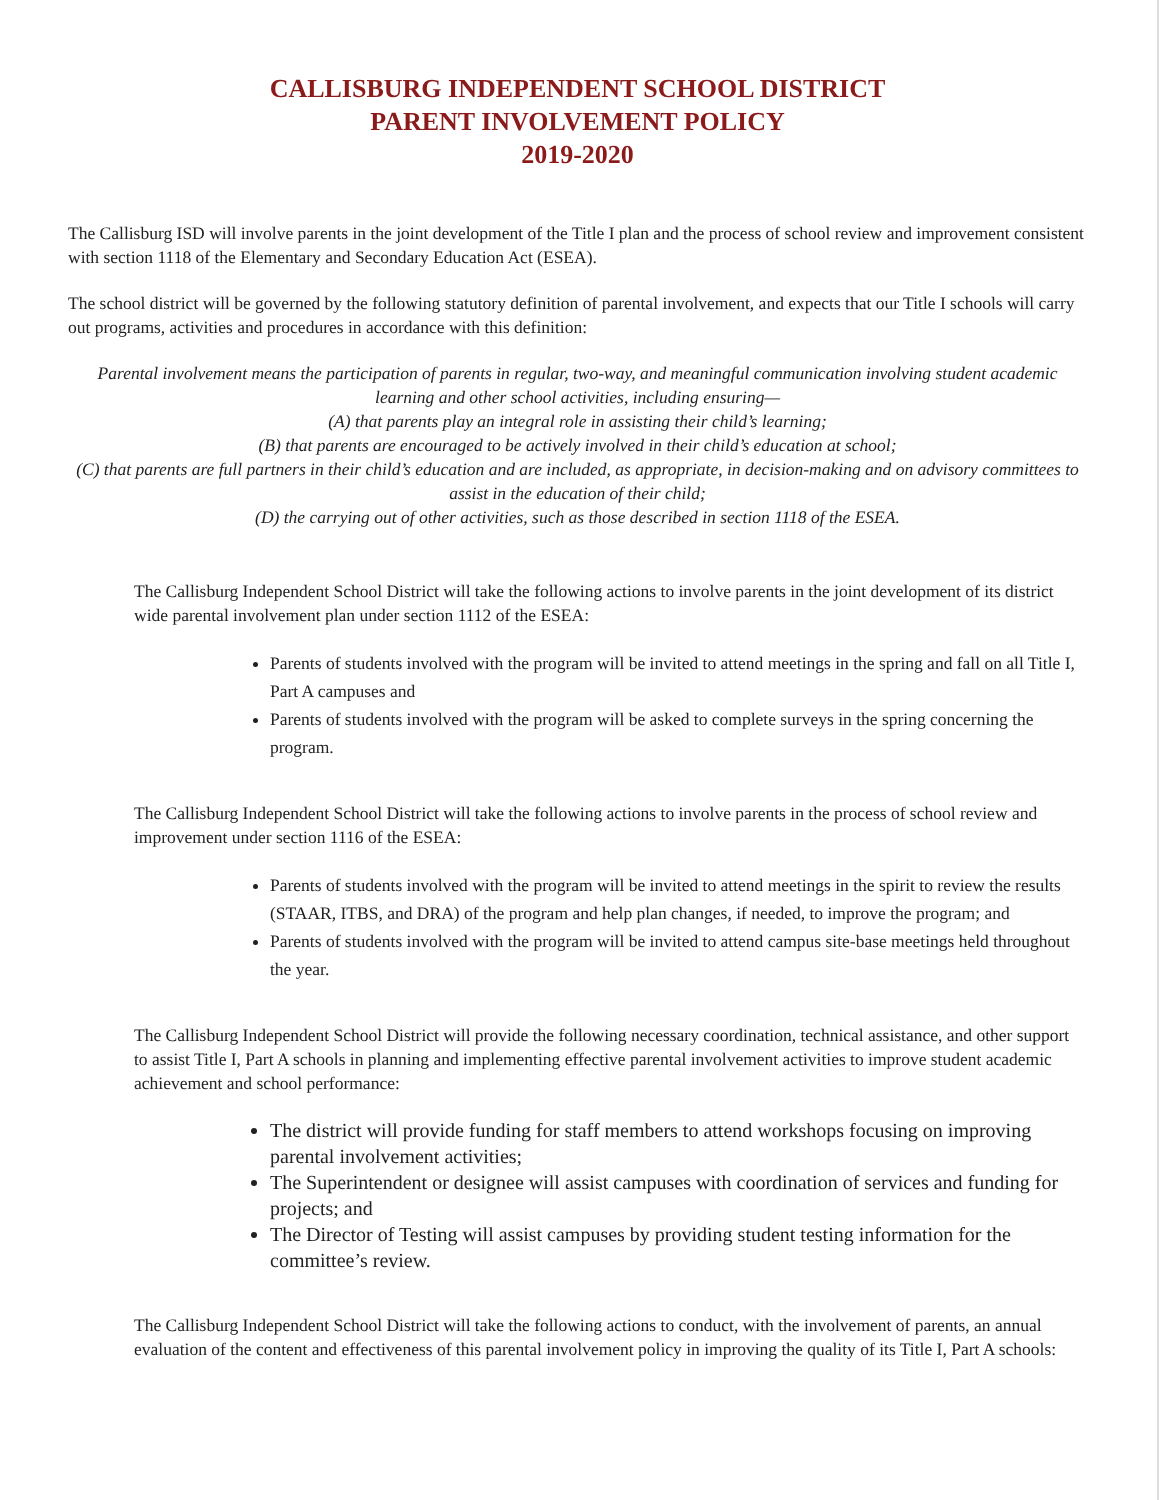CALLISBURG INDEPENDENT SCHOOL DISTRICT
PARENT INVOLVEMENT POLICY
2019-2020
The Callisburg ISD will involve parents in the joint development of the Title I plan and the process of school review and improvement consistent with section 1118 of the Elementary and Secondary Education Act (ESEA).
The school district will be governed by the following statutory definition of parental involvement, and expects that our Title I schools will carry out programs, activities and procedures in accordance with this definition:
Parental involvement means the participation of parents in regular, two-way, and meaningful communication involving student academic learning and other school activities, including ensuring—
(A) that parents play an integral role in assisting their child’s learning;
(B) that parents are encouraged to be actively involved in their child’s education at school;
(C) that parents are full partners in their child’s education and are included, as appropriate, in decision-making and on advisory committees to assist in the education of their child;
(D) the carrying out of other activities, such as those described in section 1118 of the ESEA.
The Callisburg Independent School District will take the following actions to involve parents in the joint development of its district wide parental involvement plan under section 1112 of the ESEA:
Parents of students involved with the program will be invited to attend meetings in the spring and fall on all Title I, Part A campuses and
Parents of students involved with the program will be asked to complete surveys in the spring concerning the program.
The Callisburg Independent School District will take the following actions to involve parents in the process of school review and improvement under section 1116 of the ESEA:
Parents of students involved with the program will be invited to attend meetings in the spirit to review the results (STAAR, ITBS, and DRA) of the program and help plan changes, if needed, to improve the program; and
Parents of students involved with the program will be invited to attend campus site-base meetings held throughout the year.
The Callisburg Independent School District will provide the following necessary coordination, technical assistance, and other support to assist Title I, Part A schools in planning and implementing effective parental involvement activities to improve student academic achievement and school performance:
The district will provide funding for staff members to attend workshops focusing on improving parental involvement activities;
The Superintendent or designee will assist campuses with coordination of services and funding for projects; and
The Director of Testing will assist campuses by providing student testing information for the committee’s review.
The Callisburg Independent School District will take the following actions to conduct, with the involvement of parents, an annual evaluation of the content and effectiveness of this parental involvement policy in improving the quality of its Title I, Part A schools: